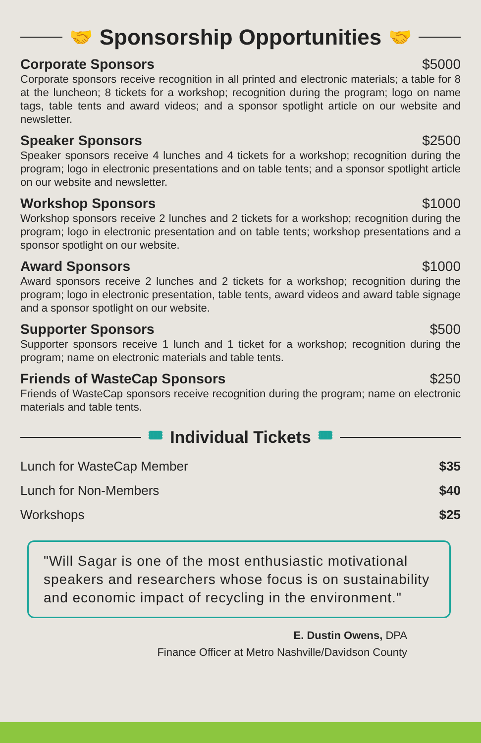🤝 Sponsorship Opportunities 🤝
Corporate Sponsors $5000
Corporate sponsors receive recognition in all printed and electronic materials; a table for 8 at the luncheon; 8 tickets for a workshop; recognition during the program; logo on name tags, table tents and award videos; and a sponsor spotlight article on our website and newsletter.
Speaker Sponsors $2500
Speaker sponsors receive 4 lunches and 4 tickets for a workshop; recognition during the program; logo in electronic presentations and on table tents; and a sponsor spotlight article on our website and newsletter.
Workshop Sponsors $1000
Workshop sponsors receive 2 lunches and 2 tickets for a workshop; recognition during the program; logo in electronic presentation and on table tents; workshop presentations and a sponsor spotlight on our website.
Award Sponsors $1000
Award sponsors receive 2 lunches and 2 tickets for a workshop; recognition during the program; logo in electronic presentation, table tents, award videos and award table signage and a sponsor spotlight on our website.
Supporter Sponsors $500
Supporter sponsors receive 1 lunch and 1 ticket for a workshop; recognition during the program; name on electronic materials and table tents.
Friends of WasteCap Sponsors $250
Friends of WasteCap sponsors receive recognition during the program; name on electronic materials and table tents.
🎟 Individual Tickets 🎟
Lunch for WasteCap Member $35
Lunch for Non-Members $40
Workshops $25
"Will Sagar is one of the most enthusiastic motivational speakers and researchers whose focus is on sustainability and economic impact of recycling in the environment."
E. Dustin Owens, DPA
Finance Officer at Metro Nashville/Davidson County